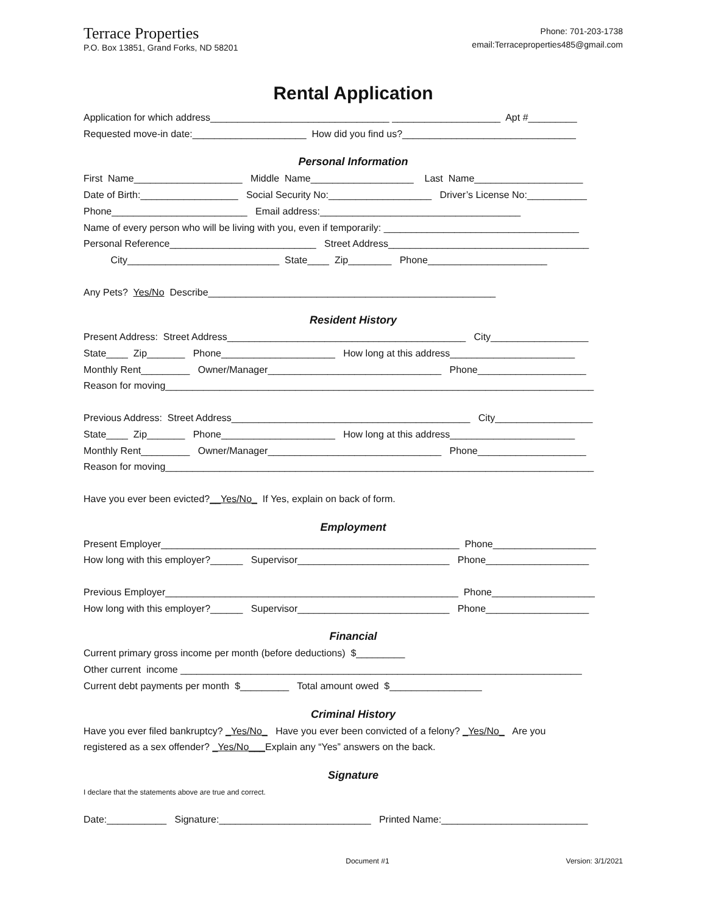Terrace Properties
P.O. Box 13851, Grand Forks, ND 58201
Phone: 701-203-1738
email:Terraceproperties485@gmail.com
Rental Application
Application for which address_________________________________ ____________________ Apt #_________
Requested move-in date:_____________________ How did you find us?________________________________
Personal Information
First Name____________________ Middle Name___________________ Last Name____________________
Date of Birth:__________________ Social Security No:___________________ Driver’s License No:___________
Phone_________________________ Email address:_____________________________________
Name of every person who will be living with you, even if temporarily: ____________________________________
Personal Reference___________________________ Street Address_____________________________________
City____________________________ State____ Zip________ Phone______________________
Any Pets? Yes/No Describe_____________________________________________________
Resident History
Present Address: Street Address____________________________________________ City__________________
State____ Zip_______ Phone_____________________ How long at this address_______________________
Monthly Rent_________ Owner/Manager________________________________ Phone____________________
Reason for moving_______________________________________________________________________________
Previous Address: Street Address____________________________________________ City__________________
State____ Zip_______ Phone_____________________ How long at this address_______________________
Monthly Rent_________ Owner/Manager________________________________ Phone____________________
Reason for moving_______________________________________________________________________________
Have you ever been evicted?__Yes/No_ If Yes, explain on back of form.
Employment
Present Employer_______________________________________________________ Phone___________________
How long with this employer?______ Supervisor____________________________ Phone___________________
Previous Employer______________________________________________________ Phone___________________
How long with this employer?______ Supervisor____________________________ Phone___________________
Financial
Current primary gross income per month (before deductions) $_________
Other current income __________________________________________________________________________
Current debt payments per month $_________ Total amount owed $_________________
Criminal History
Have you ever filed bankruptcy? _Yes/No_ Have you ever been convicted of a felony? _Yes/No_ Are you
registered as a sex offender? _Yes/No___Explain any “Yes” answers on the back.
Signature
I declare that the statements above are true and correct.
Date:___________ Signature:____________________________ Printed Name:___________________________
Document #1 Version: 3/1/2021